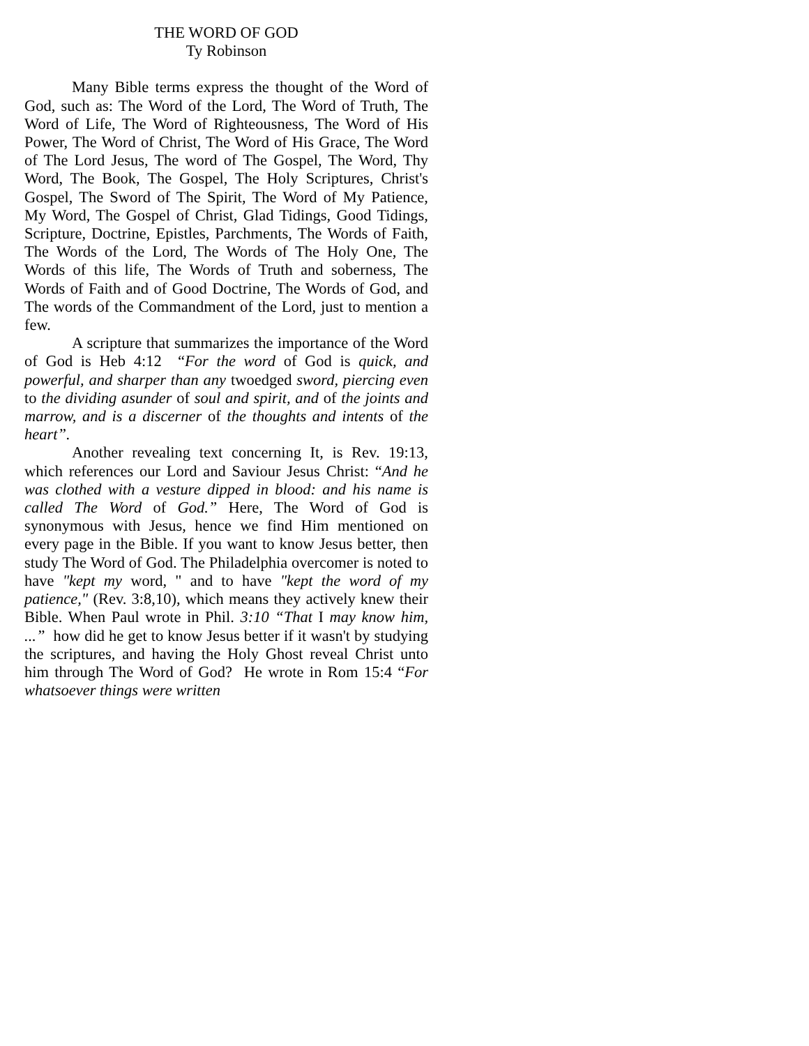THE WORD OF GOD
Ty Robinson
Many Bible terms express the thought of the Word of God, such as: The Word of the Lord, The Word of Truth, The Word of Life, The Word of Righteousness, The Word of His Power, The Word of Christ, The Word of His Grace, The Word of The Lord Jesus, The word of The Gospel, The Word, Thy Word, The Book, The Gospel, The Holy Scriptures, Christ's Gospel, The Sword of The Spirit, The Word of My Patience, My Word, The Gospel of Christ, Glad Tidings, Good Tidings, Scripture, Doctrine, Epistles, Parchments, The Words of Faith, The Words of the Lord, The Words of The Holy One, The Words of this life, The Words of Truth and soberness, The Words of Faith and of Good Doctrine, The Words of God, and The words of the Commandment of the Lord, just to mention a few.
A scripture that summarizes the importance of the Word of God is Heb 4:12 “For the word of God is quick, and powerful, and sharper than any twoedged sword, piercing even to the dividing asunder of soul and spirit, and of the joints and marrow, and is a discerner of the thoughts and intents of the heart”.
Another revealing text concerning It, is Rev. 19:13, which references our Lord and Saviour Jesus Christ: “And he was clothed with a vesture dipped in blood: and his name is called The Word of God.” Here, The Word of God is synonymous with Jesus, hence we find Him mentioned on every page in the Bible. If you want to know Jesus better, then study The Word of God. The Philadelphia overcomer is noted to have "kept my word, " and to have "kept the word of my patience," (Rev. 3:8,10), which means they actively knew their Bible. When Paul wrote in Phil. 3:10 “That I may know him, ...” how did he get to know Jesus better if it wasn't by studying the scriptures, and having the Holy Ghost reveal Christ unto him through The Word of God? He wrote in Rom 15:4 “For whatsoever things were written